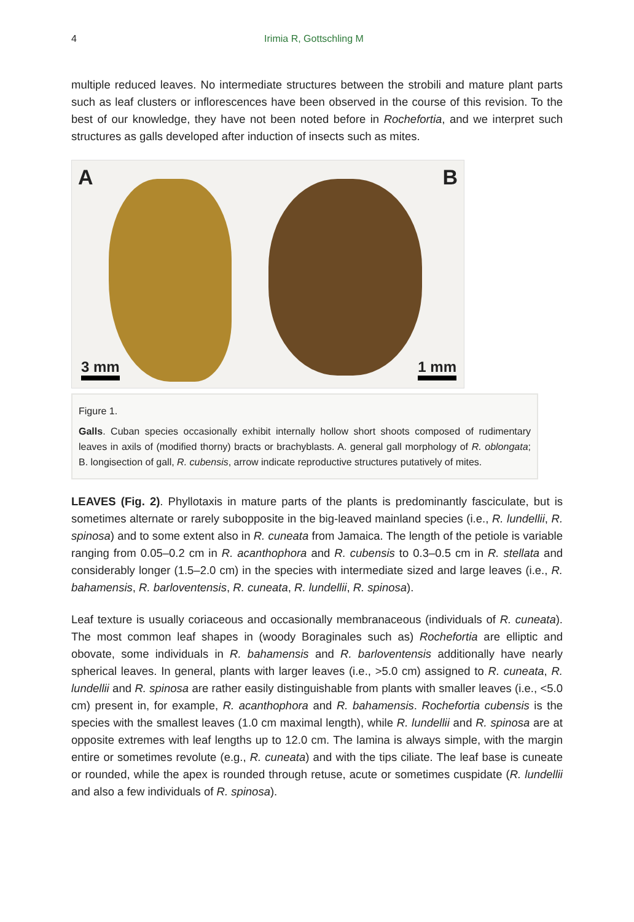4 Irimia R, Gottschling M
multiple reduced leaves. No intermediate structures between the strobili and mature plant parts such as leaf clusters or inflorescences have been observed in the course of this revision. To the best of our knowledge, they have not been noted before in Rochefortia, and we interpret such structures as galls developed after induction of insects such as mites.
A B
3 mm 1 mm
Figure 1.
Galls. Cuban species occasionally exhibit internally hollow short shoots composed of rudimentary leaves in axils of (modified thorny) bracts or brachyblasts. A. general gall morphology of R. oblongata; B. longisection of gall, R. cubensis, arrow indicate reproductive structures putatively of mites.
LEAVES (Fig. 2). Phyllotaxis in mature parts of the plants is predominantly fasciculate, but is sometimes alternate or rarely subopposite in the big-leaved mainland species (i.e., R. lundellii, R. spinosa) and to some extent also in R. cuneata from Jamaica. The length of the petiole is variable ranging from 0.05–0.2 cm in R. acanthophora and R. cubensis to 0.3–0.5 cm in R. stellata and considerably longer (1.5–2.0 cm) in the species with intermediate sized and large leaves (i.e., R. bahamensis, R. barloventensis, R. cuneata, R. lundellii, R. spinosa).
Leaf texture is usually coriaceous and occasionally membranaceous (individuals of R. cuneata). The most common leaf shapes in (woody Boraginales such as) Rochefortia are elliptic and obovate, some individuals in R. bahamensis and R. barloventensis additionally have nearly spherical leaves. In general, plants with larger leaves (i.e., >5.0 cm) assigned to R. cuneata, R. lundellii and R. spinosa are rather easily distinguishable from plants with smaller leaves (i.e., <5.0 cm) present in, for example, R. acanthophora and R. bahamensis. Rochefortia cubensis is the species with the smallest leaves (1.0 cm maximal length), while R. lundellii and R. spinosa are at opposite extremes with leaf lengths up to 12.0 cm. The lamina is always simple, with the margin entire or sometimes revolute (e.g., R. cuneata) and with the tips ciliate. The leaf base is cuneate or rounded, while the apex is rounded through retuse, acute or sometimes cuspidate (R. lundellii and also a few individuals of R. spinosa).